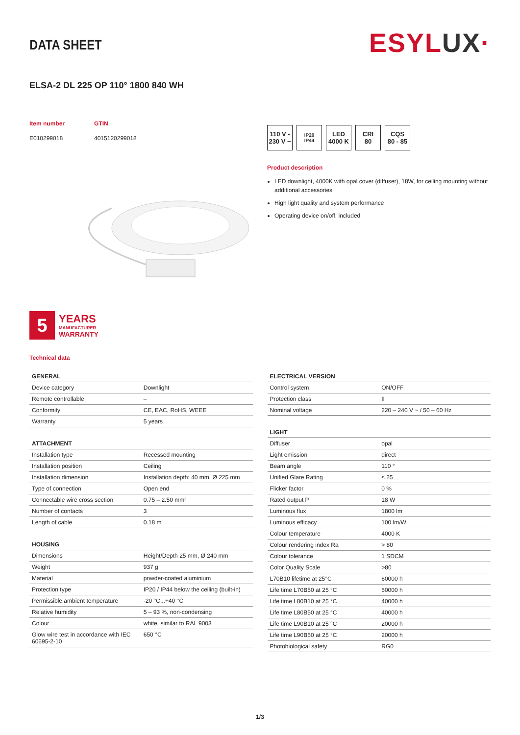DATA SHEET
ESYLUX·
ELSA-2 DL 225 OP 110° 1800 840 WH
Item number
E010299018
GTIN
4015120299018
5
YEARS
MANUFACTURER
WARRANTY
110 V -
230 V ~
IP20
IP44
LED
4000 K
CRI
80
CQS
80 - 85
Product description
LED downlight, 4000K with opal cover (diffuser), 18W, for ceiling mounting without additional accessories
High light quality and system performance
Operating device on/off, included
Technical data
| GENERAL | |
| --- | --- |
| Device category | Downlight |
| Remote controllable | – |
| Conformity | CE, EAC, RoHS, WEEE |
| Warranty | 5 years |
| ATTACHMENT | |
| --- | --- |
| Installation type | Recessed mounting |
| Installation position | Ceiling |
| Installation dimension | Installation depth: 40 mm, Ø 225 mm |
| Type of connection | Open end |
| Connectable wire cross section | 0.75 – 2.50 mm² |
| Number of contacts | 3 |
| Length of cable | 0.18 m |
| HOUSING | |
| --- | --- |
| Dimensions | Height/Depth 25 mm, Ø 240 mm |
| Weight | 937 g |
| Material | powder-coated aluminium |
| Protection type | IP20 / IP44 below the ceiling (built-in) |
| Permissible ambient temperature | -20 °C...+40 °C |
| Relative humidity | 5 – 93 %, non-condensing |
| Colour | white, similar to RAL 9003 |
| Glow wire test in accordance with IEC 60695-2-10 | 650 °C |
| ELECTRICAL VERSION | |
| --- | --- |
| Control system | ON/OFF |
| Protection class | II |
| Nominal voltage | 220 – 240 V ~ / 50 – 60 Hz |
| LIGHT | |
| --- | --- |
| Diffuser | opal |
| Light emission | direct |
| Beam angle | 110 ° |
| Unified Glare Rating | ≤ 25 |
| Flicker factor | 0 % |
| Rated output P | 18 W |
| Luminous flux | 1800 lm |
| Luminous efficacy | 100 lm/W |
| Colour temperature | 4000 K |
| Colour rendering index Ra | > 80 |
| Colour tolerance | 1 SDCM |
| Color Quality Scale | >80 |
| L70B10 lifetime at 25°C | 60000 h |
| Life time L70B50 at 25 °C | 60000 h |
| Life time L80B10 at 25 °C | 40000 h |
| Life time L80B50 at 25 °C | 40000 h |
| Life time L90B10 at 25 °C | 20000 h |
| Life time L90B50 at 25 °C | 20000 h |
| Photobiological safety | RG0 |
1/3